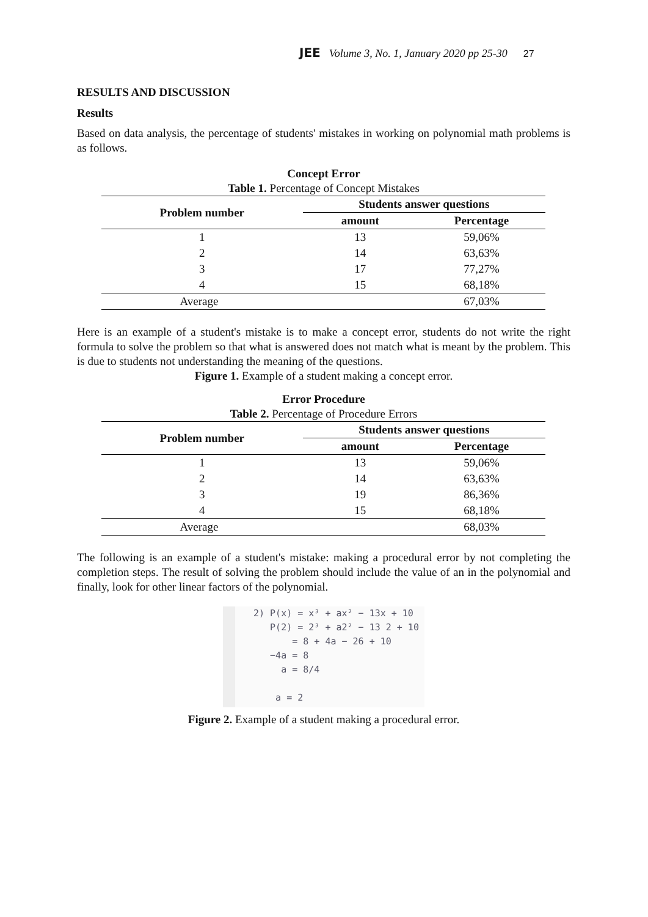JEE Volume 3, No. 1, January 2020 pp 25-30 27
RESULTS AND DISCUSSION
Results
Based on data analysis, the percentage of students' mistakes in working on polynomial math problems is as follows.
Concept Error
Table 1. Percentage of Concept Mistakes
| Problem number | Students answer questions | |
| --- | --- | --- |
| | amount | Percentage |
| 1 | 13 | 59,06% |
| 2 | 14 | 63,63% |
| 3 | 17 | 77,27% |
| 4 | 15 | 68,18% |
| Average | | 67,03% |
Here is an example of a student's mistake is to make a concept error, students do not write the right formula to solve the problem so that what is answered does not match what is meant by the problem. This is due to students not understanding the meaning of the questions.
Figure 1. Example of a student making a concept error.
Error Procedure
Table 2. Percentage of Procedure Errors
| Problem number | Students answer questions | |
| --- | --- | --- |
| | amount | Percentage |
| 1 | 13 | 59,06% |
| 2 | 14 | 63,63% |
| 3 | 19 | 86,36% |
| 4 | 15 | 68,18% |
| Average | | 68,03% |
The following is an example of a student's mistake: making a procedural error by not completing the completion steps. The result of solving the problem should include the value of an in the polynomial and finally, look for other linear factors of the polynomial.
2) P(x) = x³ + ax² − 13x + 10
P(2) = 2³ + a2² − 13 2 + 10
= 8 + 4a − 26 + 10
−4a = 8
a = 8/4
a = 2
Figure 2. Example of a student making a procedural error.